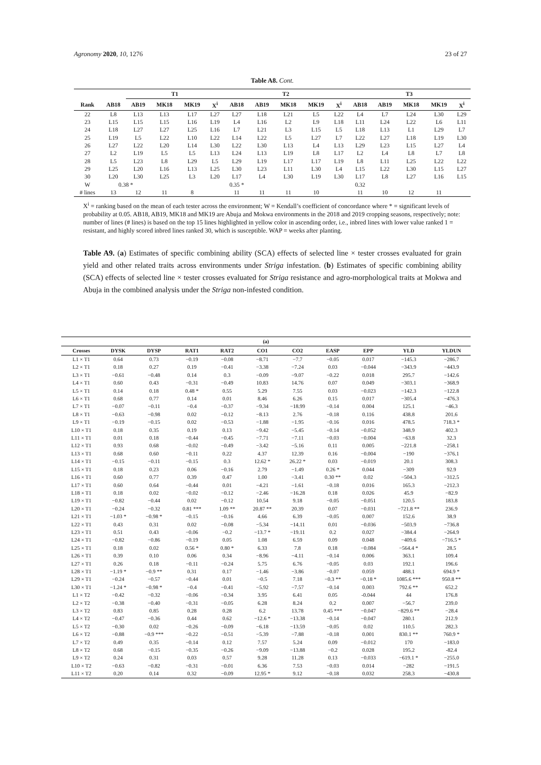Agronomy 2020, 10, 1276 23 of 27
Table A8. Cont.
| | | T1 | | | | T2 | | | | | T3 | | | | |
| --- | --- | --- | --- | --- | --- | --- | --- | --- | --- | --- | --- | --- | --- | --- | --- |
| Rank | AB18 | AB19 | MK18 | MK19 | X<sup>i</sup> | AB18 | AB19 | MK18 | MK19 | X<sup>i</sup> | AB18 | AB19 | MK18 | MK19 | X<sup>i</sup> |
| 22 | L8 | L13 | L13 | L17 | L27 | L27 | L18 | L21 | L5 | L22 | L4 | L7 | L24 | L30 | L29 |
| 23 | L15 | L15 | L15 | L16 | L19 | L4 | L16 | L2 | L9 | L18 | L11 | L24 | L22 | L6 | L11 |
| 24 | L18 | L27 | L27 | L25 | L16 | L7 | L21 | L3 | L15 | L5 | L18 | L13 | L1 | L29 | L7 |
| 25 | L19 | L5 | L22 | L10 | L22 | L14 | L22 | L5 | L27 | L7 | L22 | L27 | L18 | L19 | L30 |
| 26 | L27 | L22 | L20 | L14 | L30 | L22 | L30 | L13 | L4 | L13 | L29 | L23 | L15 | L27 | L4 |
| 27 | L2 | L19 | L5 | L5 | L13 | L24 | L13 | L19 | L8 | L17 | L2 | L4 | L8 | L7 | L8 |
| 28 | L5 | L23 | L8 | L29 | L5 | L29 | L19 | L17 | L17 | L19 | L8 | L11 | L25 | L22 | L22 |
| 29 | L25 | L20 | L16 | L13 | L25 | L30 | L23 | L11 | L30 | L4 | L15 | L22 | L30 | L15 | L27 |
| 30 | L20 | L30 | L25 | L3 | L20 | L17 | L4 | L30 | L19 | L30 | L17 | L8 | L27 | L16 | L15 |
| W | 0.38 * | | | | | 0.35 * | | | | | 0.32 | | | | |
| # lines | 13 | 12 | 11 | 8 | | 11 | 11 | 11 | 10 | | 11 | 10 | 12 | 11 | |
X<sup>i</sup> = ranking based on the mean of each tester across the environment; W = Kendall’s coefficient of concordance where * = significant levels of probability at 0.05. AB18, AB19, MK18 and MK19 are Abuja and Mokwa environments in the 2018 and 2019 cropping seasons, respectively; note: number of lines (# lines) is based on the top 15 lines highlighted in yellow color in ascending order, i.e., inbred lines with lower value ranked 1 = resistant, and highly scored inbred lines ranked 30, which is susceptible. WAP = weeks after planting.
Table A9. (a) Estimates of specific combining ability (SCA) effects of selected line × tester crosses evaluated for grain yield and other related traits across environments under Striga infestation. (b) Estimates of specific combining ability (SCA) effects of selected line × tester crosses evaluated for Striga resistance and agro-morphological traits at Mokwa and Abuja in the combined analysis under the Striga non-infested condition.
| (a) | | | | | | | | | | |
| --- | --- | --- | --- | --- | --- | --- | --- | --- | --- | --- |
| Crosses | DYSK | DYSP | RAT1 | RAT2 | CO1 | CO2 | EASP | EPP | YLD | YLDUN |
| L1 × T1 | 0.64 | 0.73 | −0.19 | −0.08 | −8.71 | −7.7 | −0.05 | 0.017 | −145.3 | −286.7 |
| L2 × T1 | 0.18 | 0.27 | 0.19 | −0.41 | −3.38 | −7.24 | 0.03 | −0.044 | −343.9 | −443.9 |
| L3 × T1 | −0.61 | −0.48 | 0.14 | 0.3 | −0.09 | −9.07 | −0.22 | 0.018 | 295.7 | −142.6 |
| L4 × T1 | 0.60 | 0.43 | −0.31 | −0.49 | 10.83 | 14.76 | 0.07 | 0.049 | −303.1 | −368.9 |
| L5 × T1 | 0.14 | 0.18 | 0.48 * | 0.55 | 5.29 | 7.55 | 0.03 | −0.023 | −142.3 | −122.8 |
| L6 × T1 | 0.68 | 0.77 | 0.14 | 0.01 | 8.46 | 6.26 | 0.15 | 0.017 | −305.4 | −476.3 |
| L7 × T1 | −0.07 | −0.11 | −0.4 | −0.37 | −9.34 | −18.99 | −0.14 | 0.004 | 125.1 | −46.3 |
| L8 × T1 | −0.63 | −0.98 | 0.02 | −0.12 | −8.13 | 2.76 | −0.18 | 0.116 | 438.8 | 201.6 |
| L9 × T1 | −0.19 | −0.15 | 0.02 | −0.53 | −1.88 | −1.95 | −0.16 | 0.016 | 478.5 | 718.3 * |
| L10 × T1 | 0.18 | 0.35 | 0.19 | 0.13 | −9.42 | −5.45 | −0.14 | −0.052 | 348.9 | 402.3 |
| L11 × T1 | 0.01 | 0.18 | −0.44 | −0.45 | −7.71 | −7.11 | −0.03 | −0.004 | −63.8 | 32.3 |
| L12 × T1 | 0.93 | 0.68 | −0.02 | −0.49 | −3.42 | −5.16 | 0.11 | 0.005 | −221.8 | −258.1 |
| L13 × T1 | 0.68 | 0.60 | −0.11 | 0.22 | 4.37 | 12.39 | 0.16 | −0.004 | −190 | −376.1 |
| L14 × T1 | −0.15 | −0.11 | −0.15 | 0.3 | 12.62 * | 26.22 * | 0.03 | −0.019 | 20.1 | 308.3 |
| L15 × T1 | 0.18 | 0.23 | 0.06 | −0.16 | 2.79 | −1.49 | 0.26 * | 0.044 | −309 | 92.9 |
| L16 × T1 | 0.60 | 0.77 | 0.39 | 0.47 | 1.00 | −3.41 | 0.30 ** | 0.02 | −504.3 | −312.5 |
| L17 × T1 | 0.60 | 0.64 | −0.44 | 0.01 | −4.21 | −1.61 | −0.18 | 0.016 | 165.3 | −212.3 |
| L18 × T1 | 0.18 | 0.02 | −0.02 | −0.12 | −2.46 | −16.28 | 0.18 | 0.026 | 45.9 | −82.9 |
| L19 × T1 | −0.82 | −0.44 | 0.02 | −0.12 | 10.54 | 9.18 | −0.05 | −0.051 | 120.5 | 183.8 |
| L20 × T1 | −0.24 | −0.32 | 0.81 *** | 1.09 ** | 20.87 ** | 20.39 | 0.07 | −0.031 | −721.8 ** | 236.9 |
| L21 × T1 | −1.03 * | −0.98 * | −0.15 | −0.16 | 4.66 | 6.39 | −0.05 | 0.007 | 152.6 | 38.9 |
| L22 × T1 | 0.43 | 0.31 | 0.02 | −0.08 | −5.34 | −14.11 | 0.01 | −0.036 | −503.9 | −736.8 |
| L23 × T1 | 0.51 | 0.43 | −0.06 | −0.2 | −13.7 * | −19.11 | 0.2 | 0.027 | −384.4 | −264.9 |
| L24 × T1 | −0.82 | −0.86 | −0.19 | 0.05 | 1.08 | 6.59 | 0.09 | 0.048 | −409.6 | −716.5 * |
| L25 × T1 | 0.18 | 0.02 | 0.56 * | 0.80 * | 6.33 | 7.8 | 0.18 | −0.084 | −564.4 * | 28.5 |
| L26 × T1 | 0.39 | 0.10 | 0.06 | 0.34 | −8.96 | −4.11 | −0.14 | 0.006 | 363.1 | 109.4 |
| L27 × T1 | 0.26 | 0.18 | −0.11 | −0.24 | 5.75 | 6.76 | −0.05 | 0.03 | 192.1 | 196.6 |
| L28 × T1 | −1.19 * | −0.9 ** | 0.31 | 0.17 | −1.46 | −3.86 | −0.07 | 0.059 | 488.1 | 694.9 * |
| L29 × T1 | −0.24 | −0.57 | −0.44 | 0.01 | −0.5 | 7.18 | −0.3 ** | −0.18 * | 1085.6 *** | 950.8 ** |
| L30 × T1 | −1.24 * | −0.98 * | −0.4 | −0.41 | −5.92 | −7.57 | −0.14 | 0.003 | 792.6 ** | 652.2 |
| L1 × T2 | −0.42 | −0.32 | −0.06 | −0.34 | 3.95 | 6.41 | 0.05 | -0.044 | 44 | 176.8 |
| L2 × T2 | −0.38 | −0.40 | −0.31 | −0.05 | 6.28 | 8.24 | 0.2 | 0.007 | −56.7 | 239.0 |
| L3 × T2 | 0.83 | 0.85 | 0.28 | 0.28 | 6.2 | 13.78 | 0.45 *** | −0.047 | −829.6 ** | −28.4 |
| L4 × T2 | −0.47 | −0.36 | 0.44 | 0.62 | −12.6 * | −13.38 | −0.14 | −0.047 | 280.1 | 212.9 |
| L5 × T2 | −0.30 | 0.02 | −0.26 | −0.09 | −6.18 | −13.59 | −0.05 | 0.02 | 110.5 | 282.3 |
| L6 × T2 | −0.88 | −0.9 *** | −0.22 | −0.51 | −5.39 | −7.88 | −0.18 | 0.001 | 830.1 ** | 760.9 * |
| L7 × T2 | 0.49 | 0.35 | −0.14 | 0.12 | 7.57 | 5.24 | 0.09 | −0.012 | 170 | −183.0 |
| L8 × T2 | 0.68 | −0.15 | −0.35 | −0.26 | −9.09 | −13.88 | −0.2 | 0.028 | 195.2 | -82.4 |
| L9 × T2 | 0.24 | 0.31 | 0.03 | 0.57 | 9.28 | 11.28 | 0.13 | −0.033 | −619.1 * | −255.0 |
| L10 × T2 | −0.63 | −0.82 | −0.31 | −0.01 | 6.36 | 7.53 | −0.03 | 0.014 | −282 | −191.5 |
| L11 × T2 | 0.20 | 0.14 | 0.32 | −0.09 | 12.95 * | 9.12 | −0.18 | 0.032 | 258.3 | −430.8 |